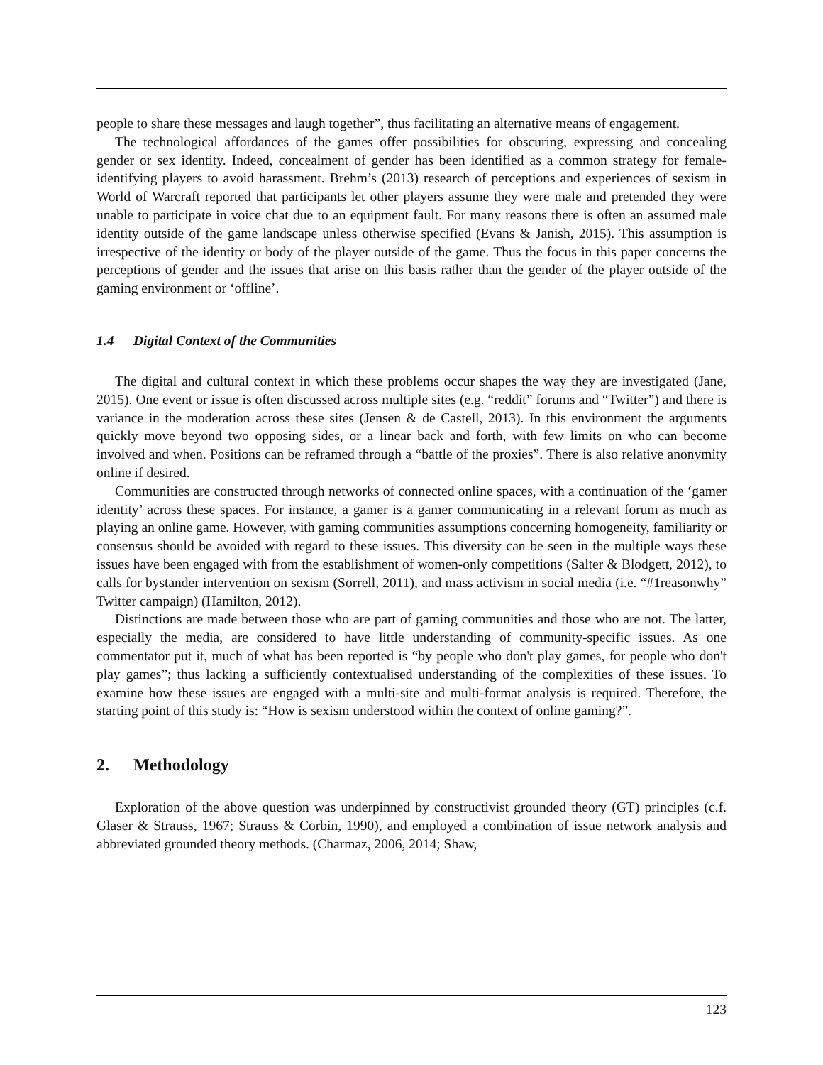people to share these messages and laugh together”, thus facilitating an alternative means of engagement.
The technological affordances of the games offer possibilities for obscuring, expressing and concealing gender or sex identity. Indeed, concealment of gender has been identified as a common strategy for female-identifying players to avoid harassment. Brehm’s (2013) research of perceptions and experiences of sexism in World of Warcraft reported that participants let other players assume they were male and pretended they were unable to participate in voice chat due to an equipment fault. For many reasons there is often an assumed male identity outside of the game landscape unless otherwise specified (Evans & Janish, 2015). This assumption is irrespective of the identity or body of the player outside of the game. Thus the focus in this paper concerns the perceptions of gender and the issues that arise on this basis rather than the gender of the player outside of the gaming environment or ‘offline’.
1.4 Digital Context of the Communities
The digital and cultural context in which these problems occur shapes the way they are investigated (Jane, 2015). One event or issue is often discussed across multiple sites (e.g. “reddit” forums and “Twitter”) and there is variance in the moderation across these sites (Jensen & de Castell, 2013). In this environment the arguments quickly move beyond two opposing sides, or a linear back and forth, with few limits on who can become involved and when. Positions can be reframed through a “battle of the proxies”. There is also relative anonymity online if desired.
Communities are constructed through networks of connected online spaces, with a continuation of the ‘gamer identity’ across these spaces. For instance, a gamer is a gamer communicating in a relevant forum as much as playing an online game. However, with gaming communities assumptions concerning homogeneity, familiarity or consensus should be avoided with regard to these issues. This diversity can be seen in the multiple ways these issues have been engaged with from the establishment of women-only competitions (Salter & Blodgett, 2012), to calls for bystander intervention on sexism (Sorrell, 2011), and mass activism in social media (i.e. “#1reasonwhy” Twitter campaign) (Hamilton, 2012).
Distinctions are made between those who are part of gaming communities and those who are not. The latter, especially the media, are considered to have little understanding of community-specific issues. As one commentator put it, much of what has been reported is “by people who don't play games, for people who don't play games”; thus lacking a sufficiently contextualised understanding of the complexities of these issues. To examine how these issues are engaged with a multi-site and multi-format analysis is required. Therefore, the starting point of this study is: “How is sexism understood within the context of online gaming?”.
2. Methodology
Exploration of the above question was underpinned by constructivist grounded theory (GT) principles (c.f. Glaser & Strauss, 1967; Strauss & Corbin, 1990), and employed a combination of issue network analysis and abbreviated grounded theory methods. (Charmaz, 2006, 2014; Shaw,
123